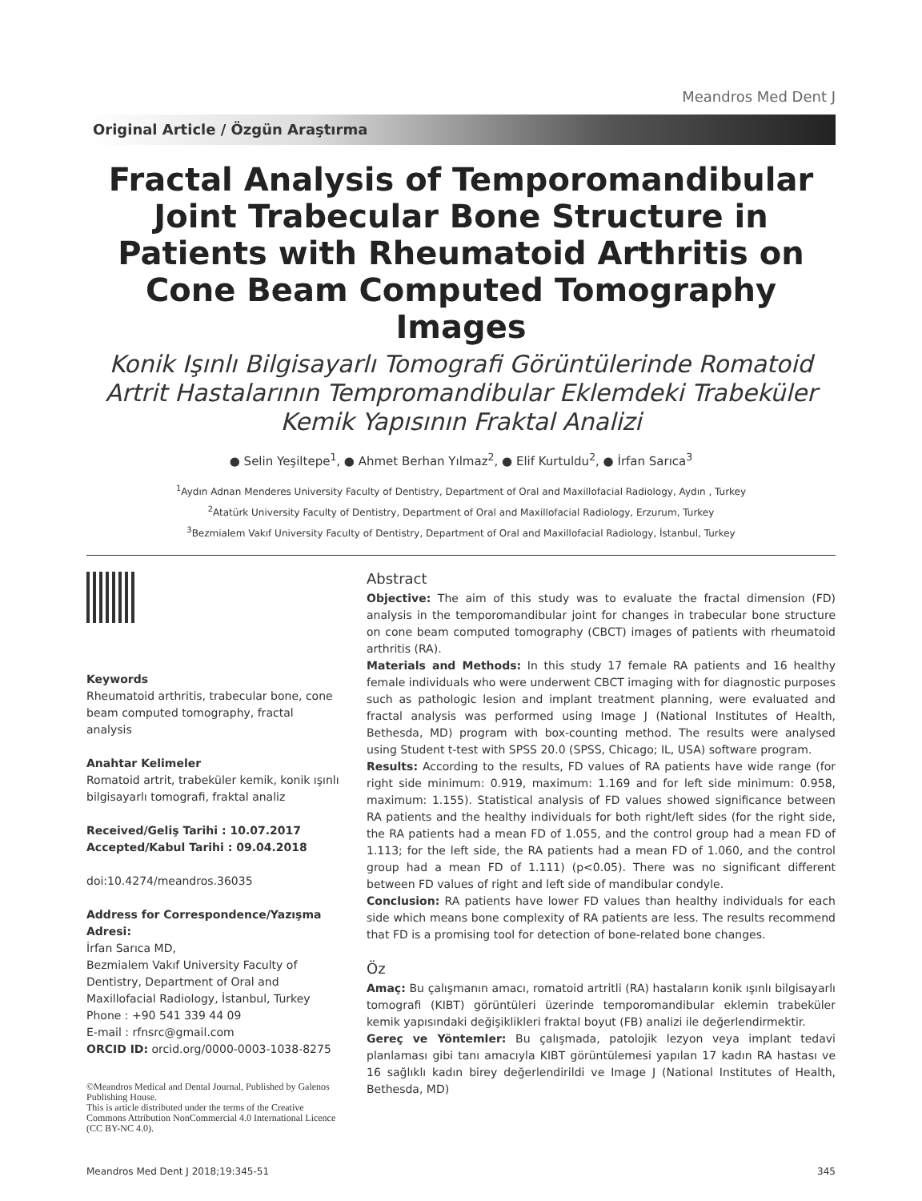Meandros Med Dent J
Original Article / Özgün Araştırma
Fractal Analysis of Temporomandibular Joint Trabecular Bone Structure in Patients with Rheumatoid Arthritis on Cone Beam Computed Tomography Images
Konik Işınlı Bilgisayarlı Tomografi Görüntülerinde Romatoid Artrit Hastalarının Tempromandibular Eklemdeki Trabeküler Kemik Yapısının Fraktal Analizi
● Selin Yeşiltepe<sup>1</sup>, ● Ahmet Berhan Yılmaz<sup>2</sup>, ● Elif Kurtuldu<sup>2</sup>, ● İrfan Sarıca<sup>3</sup>
<sup>1</sup> Aydın Adnan Menderes University Faculty of Dentistry, Department of Oral and Maxillofacial Radiology, Aydın , Turkey
<sup>2</sup> Atatürk University Faculty of Dentistry, Department of Oral and Maxillofacial Radiology, Erzurum, Turkey
<sup>3</sup> Bezmialem Vakıf University Faculty of Dentistry, Department of Oral and Maxillofacial Radiology, İstanbul, Turkey
Keywords
Rheumatoid arthritis, trabecular bone, cone beam computed tomography, fractal analysis
Anahtar Kelimeler
Romatoid artrit, trabeküler kemik, konik ışınlı bilgisayarlı tomografi, fraktal analiz
Received/Geliş Tarihi : 10.07.2017
Accepted/Kabul Tarihi : 09.04.2018
doi:10.4274/meandros.36035
Address for Correspondence/Yazışma Adresi:
İrfan Sarıca MD,
Bezmialem Vakıf University Faculty of Dentistry, Department of Oral and Maxillofacial Radiology, İstanbul, Turkey
Phone : +90 541 339 44 09
E-mail : rfnsrc@gmail.com
ORCID ID: orcid.org/0000-0003-1038-8275
©Meandros Medical and Dental Journal, Published by Galenos Publishing House.
This is article distributed under the terms of the Creative Commons Attribution NonCommercial 4.0 International Licence (CC BY-NC 4.0).
Abstract
Objective: The aim of this study was to evaluate the fractal dimension (FD) analysis in the temporomandibular joint for changes in trabecular bone structure on cone beam computed tomography (CBCT) images of patients with rheumatoid arthritis (RA).
Materials and Methods: In this study 17 female RA patients and 16 healthy female individuals who were underwent CBCT imaging with for diagnostic purposes such as pathologic lesion and implant treatment planning, were evaluated and fractal analysis was performed using Image J (National Institutes of Health, Bethesda, MD) program with box-counting method. The results were analysed using Student t-test with SPSS 20.0 (SPSS, Chicago; IL, USA) software program.
Results: According to the results, FD values of RA patients have wide range (for right side minimum: 0.919, maximum: 1.169 and for left side minimum: 0.958, maximum: 1.155). Statistical analysis of FD values showed significance between RA patients and the healthy individuals for both right/left sides (for the right side, the RA patients had a mean FD of 1.055, and the control group had a mean FD of 1.113; for the left side, the RA patients had a mean FD of 1.060, and the control group had a mean FD of 1.111) (p<0.05). There was no significant different between FD values of right and left side of mandibular condyle.
Conclusion: RA patients have lower FD values than healthy individuals for each side which means bone complexity of RA patients are less. The results recommend that FD is a promising tool for detection of bone-related bone changes.
Öz
Amaç: Bu çalışmanın amacı, romatoid artritli (RA) hastaların konik ışınlı bilgisayarlı tomografi (KIBT) görüntüleri üzerinde temporomandibular eklemin trabeküler kemik yapısındaki değişiklikleri fraktal boyut (FB) analizi ile değerlendirmektir.
Gereç ve Yöntemler: Bu çalışmada, patolojik lezyon veya implant tedavi planlaması gibi tanı amacıyla KIBT görüntülemesi yapılan 17 kadın RA hastası ve 16 sağlıklı kadın birey değerlendirildi ve Image J (National Institutes of Health, Bethesda, MD)
Meandros Med Dent J 2018;19:345-51 345